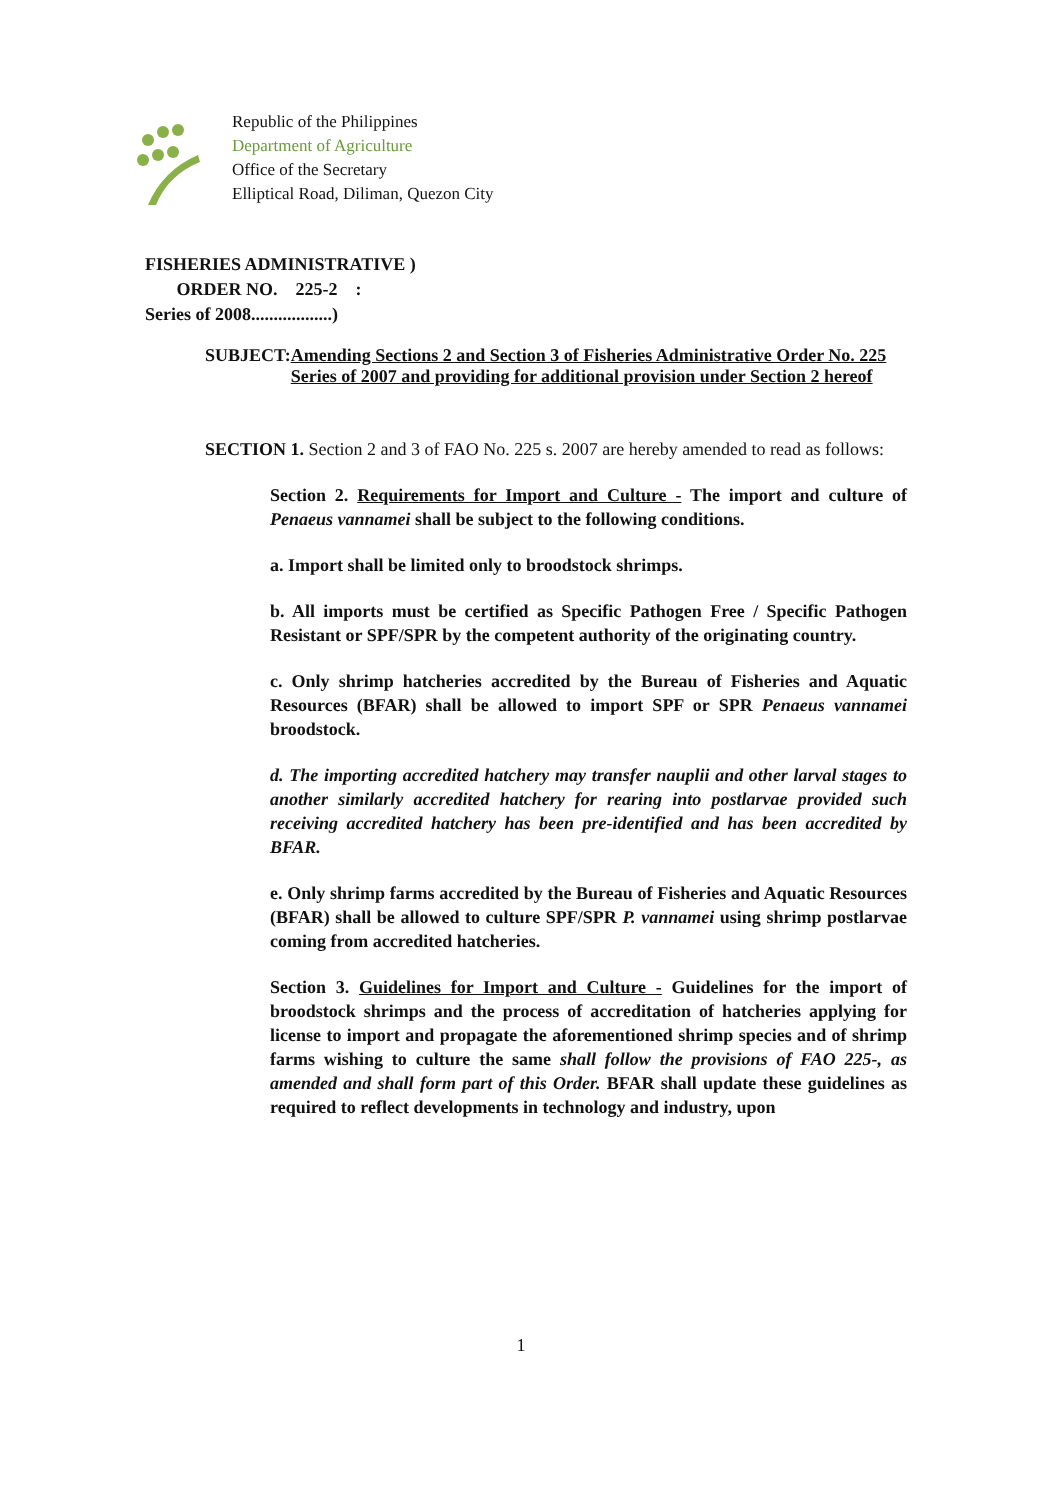Republic of the Philippines
Department of Agriculture
Office of the Secretary
Elliptical Road, Diliman, Quezon City
FISHERIES ADMINISTRATIVE )
ORDER NO. 225-2 :
Series of 2008..................)
SUBJECT: Amending Sections 2 and Section 3 of Fisheries Administrative Order No. 225 Series of 2007 and providing for additional provision under Section 2 hereof
SECTION 1. Section 2 and 3 of FAO No. 225 s. 2007 are hereby amended to read as follows:
Section 2. Requirements for Import and Culture - The import and culture of Penaeus vannamei shall be subject to the following conditions.
a. Import shall be limited only to broodstock shrimps.
b. All imports must be certified as Specific Pathogen Free / Specific Pathogen Resistant or SPF/SPR by the competent authority of the originating country.
c. Only shrimp hatcheries accredited by the Bureau of Fisheries and Aquatic Resources (BFAR) shall be allowed to import SPF or SPR Penaeus vannamei broodstock.
d. The importing accredited hatchery may transfer nauplii and other larval stages to another similarly accredited hatchery for rearing into postlarvae provided such receiving accredited hatchery has been pre-identified and has been accredited by BFAR.
e. Only shrimp farms accredited by the Bureau of Fisheries and Aquatic Resources (BFAR) shall be allowed to culture SPF/SPR P. vannamei using shrimp postlarvae coming from accredited hatcheries.
Section 3. Guidelines for Import and Culture - Guidelines for the import of broodstock shrimps and the process of accreditation of hatcheries applying for license to import and propagate the aforementioned shrimp species and of shrimp farms wishing to culture the same shall follow the provisions of FAO 225-, as amended and shall form part of this Order. BFAR shall update these guidelines as required to reflect developments in technology and industry, upon
1